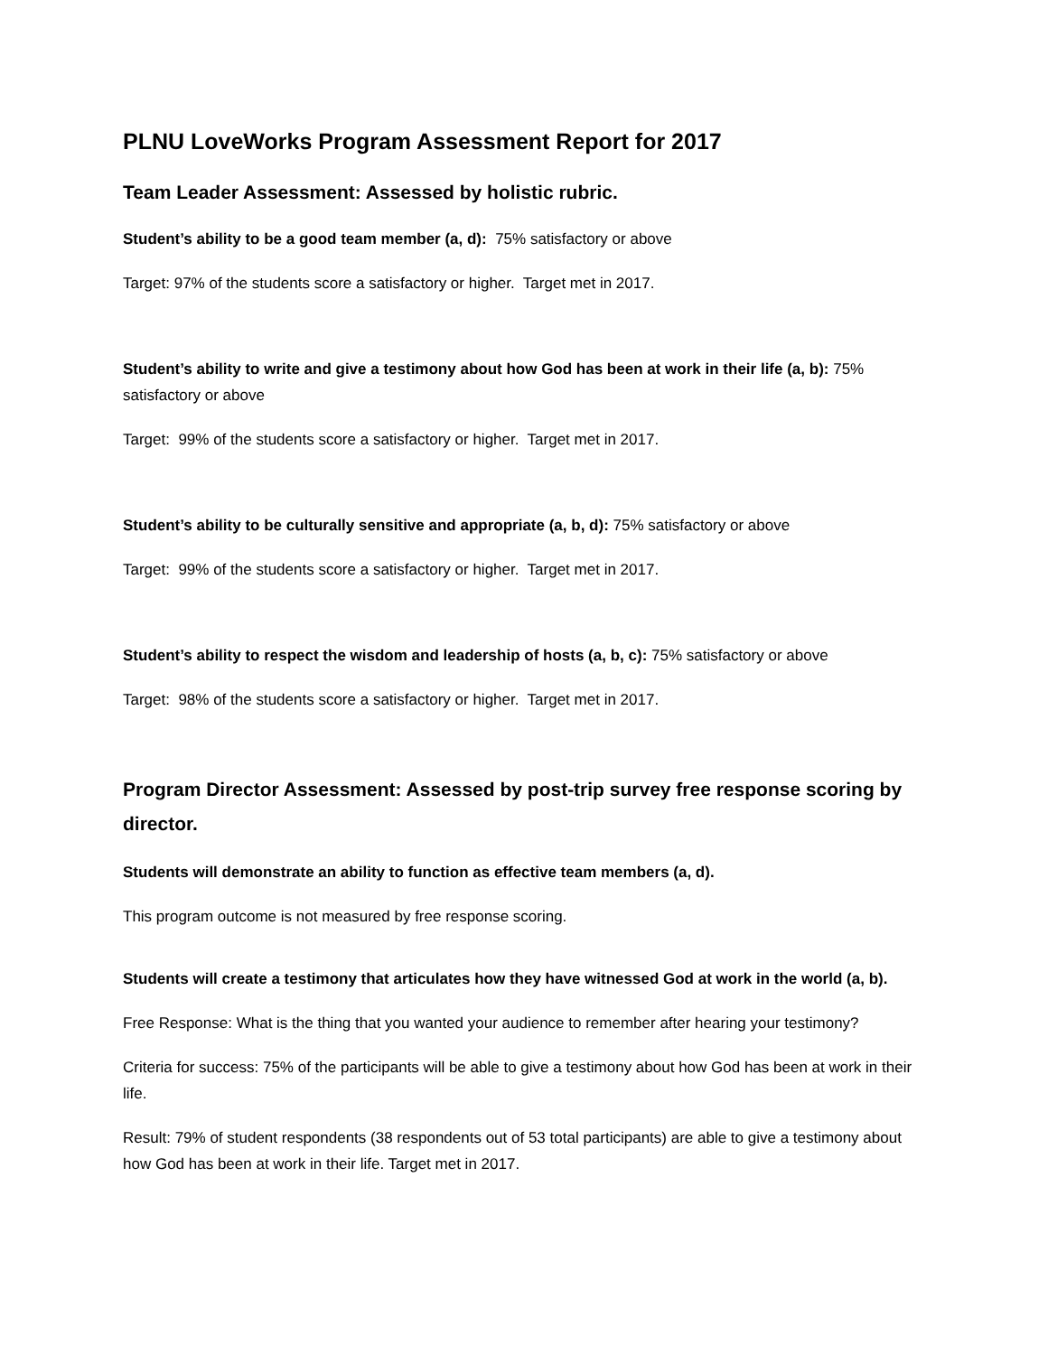PLNU LoveWorks Program Assessment Report for 2017
Team Leader Assessment: Assessed by holistic rubric.
Student’s ability to be a good team member (a, d): 75% satisfactory or above
Target: 97% of the students score a satisfactory or higher. Target met in 2017.
Student’s ability to write and give a testimony about how God has been at work in their life (a, b): 75% satisfactory or above
Target: 99% of the students score a satisfactory or higher. Target met in 2017.
Student’s ability to be culturally sensitive and appropriate (a, b, d): 75% satisfactory or above
Target: 99% of the students score a satisfactory or higher. Target met in 2017.
Student’s ability to respect the wisdom and leadership of hosts (a, b, c): 75% satisfactory or above
Target: 98% of the students score a satisfactory or higher. Target met in 2017.
Program Director Assessment: Assessed by post-trip survey free response scoring by director.
Students will demonstrate an ability to function as effective team members (a, d).
This program outcome is not measured by free response scoring.
Students will create a testimony that articulates how they have witnessed God at work in the world (a, b).
Free Response: What is the thing that you wanted your audience to remember after hearing your testimony?
Criteria for success: 75% of the participants will be able to give a testimony about how God has been at work in their life.
Result: 79% of student respondents (38 respondents out of 53 total participants) are able to give a testimony about how God has been at work in their life. Target met in 2017.